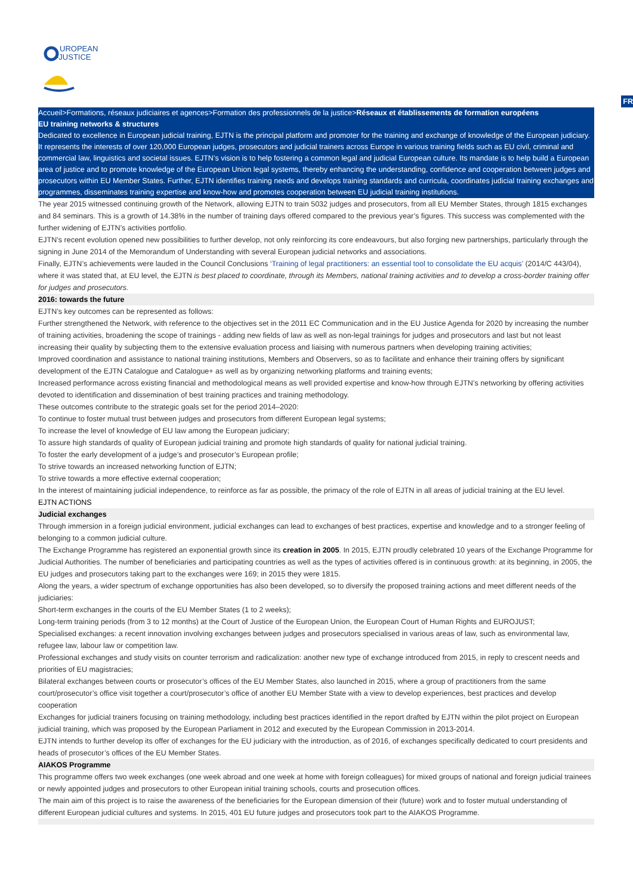UROPEAN
-JUSTICE
FR
Accueil>Formations, réseaux judiciaires et agences>Formation des professionnels de la justice>Réseaux et établissements de formation européens
EU training networks & structures
Dedicated to excellence in European judicial training, EJTN is the principal platform and promoter for the training and exchange of knowledge of the European judiciary. It represents the interests of over 120,000 European judges, prosecutors and judicial trainers across Europe in various training fields such as EU civil, criminal and commercial law, linguistics and societal issues. EJTN’s vision is to help fostering a common legal and judicial European culture. Its mandate is to help build a European area of justice and to promote knowledge of the European Union legal systems, thereby enhancing the understanding, confidence and cooperation between judges and prosecutors within EU Member States. Further, EJTN identifies training needs and develops training standards and curricula, coordinates judicial training exchanges and programmes, disseminates training expertise and know-how and promotes cooperation between EU judicial training institutions.
The year 2015 witnessed continuing growth of the Network, allowing EJTN to train 5032 judges and prosecutors, from all EU Member States, through 1815 exchanges and 84 seminars. This is a growth of 14.38% in the number of training days offered compared to the previous year’s figures. This success was complemented with the further widening of EJTN’s activities portfolio.
EJTN’s recent evolution opened new possibilities to further develop, not only reinforcing its core endeavours, but also forging new partnerships, particularly through the signing in June 2014 of the Memorandum of Understanding with several European judicial networks and associations.
Finally, EJTN’s achievements were lauded in the Council Conclusions ‘Training of legal practitioners: an essential tool to consolidate the EU acquis’ (2014/C 443/04), where it was stated that, at EU level, the EJTN is best placed to coordinate, through its Members, national training activities and to develop a cross-border training offer for judges and prosecutors.
2016: towards the future
EJTN’s key outcomes can be represented as follows:
Further strengthened the Network, with reference to the objectives set in the 2011 EC Communication and in the EU Justice Agenda for 2020 by increasing the number of training activities, broadening the scope of trainings - adding new fields of law as well as non-legal trainings for judges and prosecutors and last but not least increasing their quality by subjecting them to the extensive evaluation process and liaising with numerous partners when developing training activities;
Improved coordination and assistance to national training institutions, Members and Observers, so as to facilitate and enhance their training offers by significant development of the EJTN Catalogue and Catalogue+ as well as by organizing networking platforms and training events;
Increased performance across existing financial and methodological means as well provided expertise and know-how through EJTN’s networking by offering activities devoted to identification and dissemination of best training practices and training methodology.
These outcomes contribute to the strategic goals set for the period 2014–2020:
To continue to foster mutual trust between judges and prosecutors from different European legal systems;
To increase the level of knowledge of EU law among the European judiciary;
To assure high standards of quality of European judicial training and promote high standards of quality for national judicial training.
To foster the early development of a judge’s and prosecutor’s European profile;
To strive towards an increased networking function of EJTN;
To strive towards a more effective external cooperation;
In the interest of maintaining judicial independence, to reinforce as far as possible, the primacy of the role of EJTN in all areas of judicial training at the EU level.
EJTN ACTIONS
Judicial exchanges
Through immersion in a foreign judicial environment, judicial exchanges can lead to exchanges of best practices, expertise and knowledge and to a stronger feeling of belonging to a common judicial culture.
The Exchange Programme has registered an exponential growth since its creation in 2005. In 2015, EJTN proudly celebrated 10 years of the Exchange Programme for Judicial Authorities. The number of beneficiaries and participating countries as well as the types of activities offered is in continuous growth: at its beginning, in 2005, the EU judges and prosecutors taking part to the exchanges were 169; in 2015 they were 1815.
Along the years, a wider spectrum of exchange opportunities has also been developed, so to diversify the proposed training actions and meet different needs of the judiciaries:
Short-term exchanges in the courts of the EU Member States (1 to 2 weeks);
Long-term training periods (from 3 to 12 months) at the Court of Justice of the European Union, the European Court of Human Rights and EUROJUST;
Specialised exchanges: a recent innovation involving exchanges between judges and prosecutors specialised in various areas of law, such as environmental law, refugee law, labour law or competition law.
Professional exchanges and study visits on counter terrorism and radicalization: another new type of exchange introduced from 2015, in reply to crescent needs and priorities of EU magistracies;
Bilateral exchanges between courts or prosecutor’s offices of the EU Member States, also launched in 2015, where a group of practitioners from the same court/prosecutor’s office visit together a court/prosecutor’s office of another EU Member State with a view to develop experiences, best practices and develop cooperation
Exchanges for judicial trainers focusing on training methodology, including best practices identified in the report drafted by EJTN within the pilot project on European judicial training, which was proposed by the European Parliament in 2012 and executed by the European Commission in 2013-2014.
EJTN intends to further develop its offer of exchanges for the EU judiciary with the introduction, as of 2016, of exchanges specifically dedicated to court presidents and heads of prosecutor’s offices of the EU Member States.
AIAKOS Programme
This programme offers two week exchanges (one week abroad and one week at home with foreign colleagues) for mixed groups of national and foreign judicial trainees or newly appointed judges and prosecutors to other European initial training schools, courts and prosecution offices.
The main aim of this project is to raise the awareness of the beneficiaries for the European dimension of their (future) work and to foster mutual understanding of different European judicial cultures and systems. In 2015, 401 EU future judges and prosecutors took part to the AIAKOS Programme.